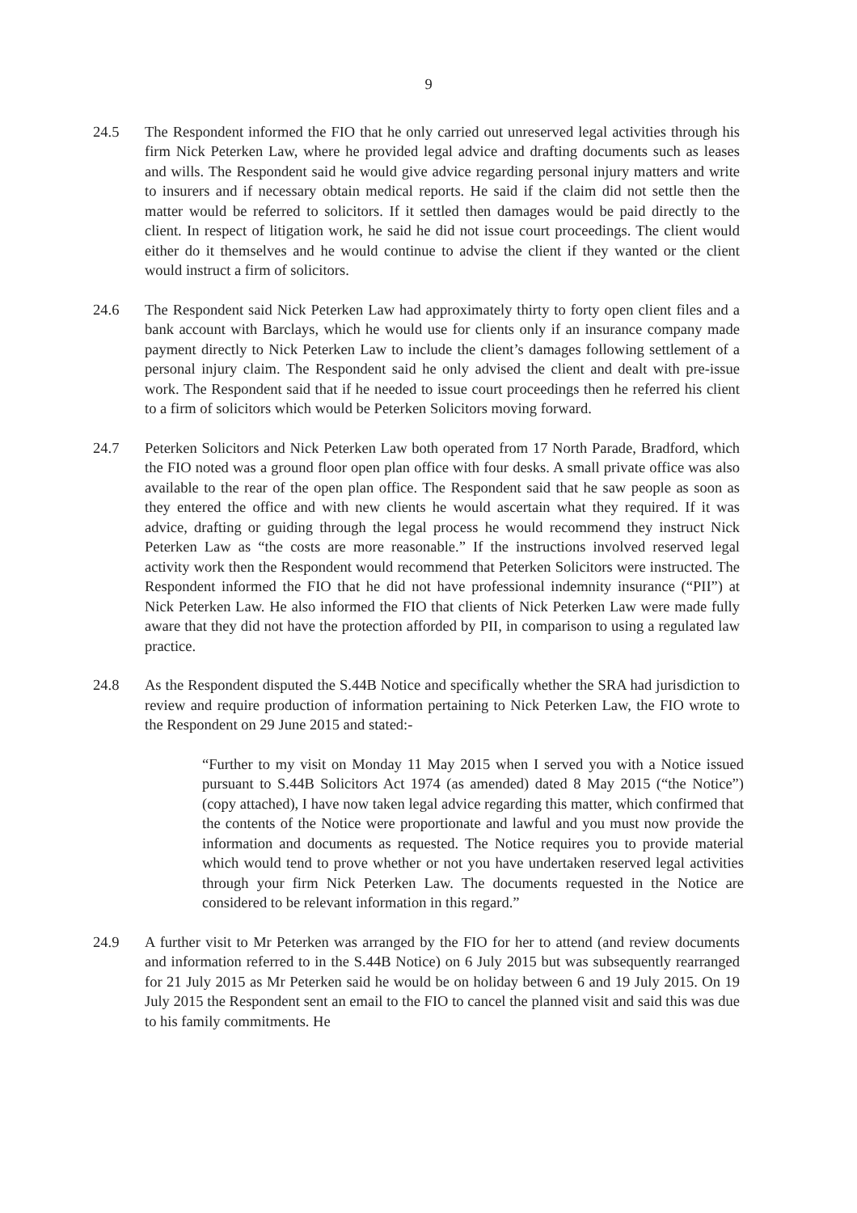9
24.5 The Respondent informed the FIO that he only carried out unreserved legal activities through his firm Nick Peterken Law, where he provided legal advice and drafting documents such as leases and wills. The Respondent said he would give advice regarding personal injury matters and write to insurers and if necessary obtain medical reports. He said if the claim did not settle then the matter would be referred to solicitors. If it settled then damages would be paid directly to the client. In respect of litigation work, he said he did not issue court proceedings. The client would either do it themselves and he would continue to advise the client if they wanted or the client would instruct a firm of solicitors.
24.6 The Respondent said Nick Peterken Law had approximately thirty to forty open client files and a bank account with Barclays, which he would use for clients only if an insurance company made payment directly to Nick Peterken Law to include the client’s damages following settlement of a personal injury claim. The Respondent said he only advised the client and dealt with pre-issue work. The Respondent said that if he needed to issue court proceedings then he referred his client to a firm of solicitors which would be Peterken Solicitors moving forward.
24.7 Peterken Solicitors and Nick Peterken Law both operated from 17 North Parade, Bradford, which the FIO noted was a ground floor open plan office with four desks. A small private office was also available to the rear of the open plan office. The Respondent said that he saw people as soon as they entered the office and with new clients he would ascertain what they required. If it was advice, drafting or guiding through the legal process he would recommend they instruct Nick Peterken Law as “the costs are more reasonable.” If the instructions involved reserved legal activity work then the Respondent would recommend that Peterken Solicitors were instructed. The Respondent informed the FIO that he did not have professional indemnity insurance (“PII”) at Nick Peterken Law. He also informed the FIO that clients of Nick Peterken Law were made fully aware that they did not have the protection afforded by PII, in comparison to using a regulated law practice.
24.8 As the Respondent disputed the S.44B Notice and specifically whether the SRA had jurisdiction to review and require production of information pertaining to Nick Peterken Law, the FIO wrote to the Respondent on 29 June 2015 and stated:-
“Further to my visit on Monday 11 May 2015 when I served you with a Notice issued pursuant to S.44B Solicitors Act 1974 (as amended) dated 8 May 2015 (“the Notice”) (copy attached), I have now taken legal advice regarding this matter, which confirmed that the contents of the Notice were proportionate and lawful and you must now provide the information and documents as requested. The Notice requires you to provide material which would tend to prove whether or not you have undertaken reserved legal activities through your firm Nick Peterken Law. The documents requested in the Notice are considered to be relevant information in this regard.”
24.9 A further visit to Mr Peterken was arranged by the FIO for her to attend (and review documents and information referred to in the S.44B Notice) on 6 July 2015 but was subsequently rearranged for 21 July 2015 as Mr Peterken said he would be on holiday between 6 and 19 July 2015. On 19 July 2015 the Respondent sent an email to the FIO to cancel the planned visit and said this was due to his family commitments. He